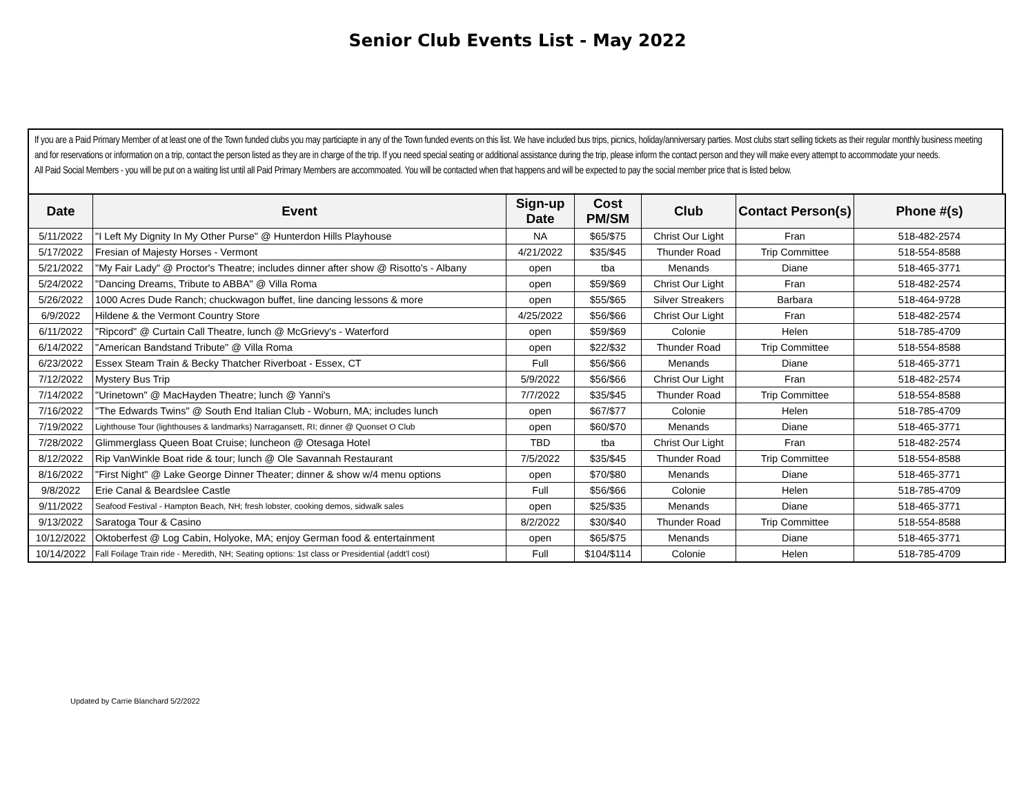Senior Club Events List - May 2022
If you are a Paid Primary Member of at least one of the Town funded clubs you may particiapte in any of the Town funded events on this list. We have included bus trips, picnics, holiday/anniversary parties. Most clubs start selling tickets as their regular monthly business meeting and for reservations or information on a trip, contact the person listed as they are in charge of the trip. If you need special seating or additional assistance during the trip, please inform the contact person and they will make every attempt to accommodate your needs.
All Paid Social Members - you will be put on a waiting list until all Paid Primary Members are accommoated. You will be contacted when that happens and will be expected to pay the social member price that is listed below.
| Date | Event | Sign-up Date | Cost PM/SM | Club | Contact Person(s) | Phone #(s) |
| --- | --- | --- | --- | --- | --- | --- |
| 5/11/2022 | "I Left My Dignity In My Other Purse" @ Hunterdon Hills Playhouse | NA | $65/$75 | Christ Our Light | Fran | 518-482-2574 |
| 5/17/2022 | Fresian of Majesty Horses - Vermont | 4/21/2022 | $35/$45 | Thunder Road | Trip Committee | 518-554-8588 |
| 5/21/2022 | "My Fair Lady" @ Proctor's Theatre; includes dinner after show @ Risotto's - Albany | open | tba | Menands | Diane | 518-465-3771 |
| 5/24/2022 | "Dancing Dreams, Tribute to ABBA" @ Villa Roma | open | $59/$69 | Christ Our Light | Fran | 518-482-2574 |
| 5/26/2022 | 1000 Acres Dude Ranch; chuckwagon buffet, line dancing lessons & more | open | $55/$65 | Silver Streakers | Barbara | 518-464-9728 |
| 6/9/2022 | Hildene & the Vermont Country Store | 4/25/2022 | $56/$66 | Christ Our Light | Fran | 518-482-2574 |
| 6/11/2022 | "Ripcord" @ Curtain Call Theatre, lunch @ McGrievy's - Waterford | open | $59/$69 | Colonie | Helen | 518-785-4709 |
| 6/14/2022 | "American Bandstand Tribute" @ Villa Roma | open | $22/$32 | Thunder Road | Trip Committee | 518-554-8588 |
| 6/23/2022 | Essex Steam Train & Becky Thatcher Riverboat - Essex, CT | Full | $56/$66 | Menands | Diane | 518-465-3771 |
| 7/12/2022 | Mystery Bus Trip | 5/9/2022 | $56/$66 | Christ Our Light | Fran | 518-482-2574 |
| 7/14/2022 | "Urinetown" @ MacHayden Theatre; lunch @ Yanni's | 7/7/2022 | $35/$45 | Thunder Road | Trip Committee | 518-554-8588 |
| 7/16/2022 | "The Edwards Twins" @ South End Italian Club - Woburn, MA; includes lunch | open | $67/$77 | Colonie | Helen | 518-785-4709 |
| 7/19/2022 | Lighthouse Tour (lighthouses & landmarks) Narragansett, RI; dinner @ Quonset O Club | open | $60/$70 | Menands | Diane | 518-465-3771 |
| 7/28/2022 | Glimmerglass Queen Boat Cruise; luncheon @ Otesaga Hotel | TBD | tba | Christ Our Light | Fran | 518-482-2574 |
| 8/12/2022 | Rip VanWinkle Boat ride & tour; lunch @ Ole Savannah Restaurant | 7/5/2022 | $35/$45 | Thunder Road | Trip Committee | 518-554-8588 |
| 8/16/2022 | "First Night" @ Lake George Dinner Theater; dinner & show w/4 menu options | open | $70/$80 | Menands | Diane | 518-465-3771 |
| 9/8/2022 | Erie Canal & Beardslee Castle | Full | $56/$66 | Colonie | Helen | 518-785-4709 |
| 9/11/2022 | Seafood Festival - Hampton Beach, NH; fresh lobster, cooking demos, sidwalk sales | open | $25/$35 | Menands | Diane | 518-465-3771 |
| 9/13/2022 | Saratoga Tour & Casino | 8/2/2022 | $30/$40 | Thunder Road | Trip Committee | 518-554-8588 |
| 10/12/2022 | Oktoberfest @ Log Cabin, Holyoke, MA; enjoy German food & entertainment | open | $65/$75 | Menands | Diane | 518-465-3771 |
| 10/14/2022 | Fall Foilage Train ride - Meredith, NH; Seating options: 1st class or Presidential (addt'l cost) | Full | $104/$114 | Colonie | Helen | 518-785-4709 |
Updated by Carrie Blanchard 5/2/2022